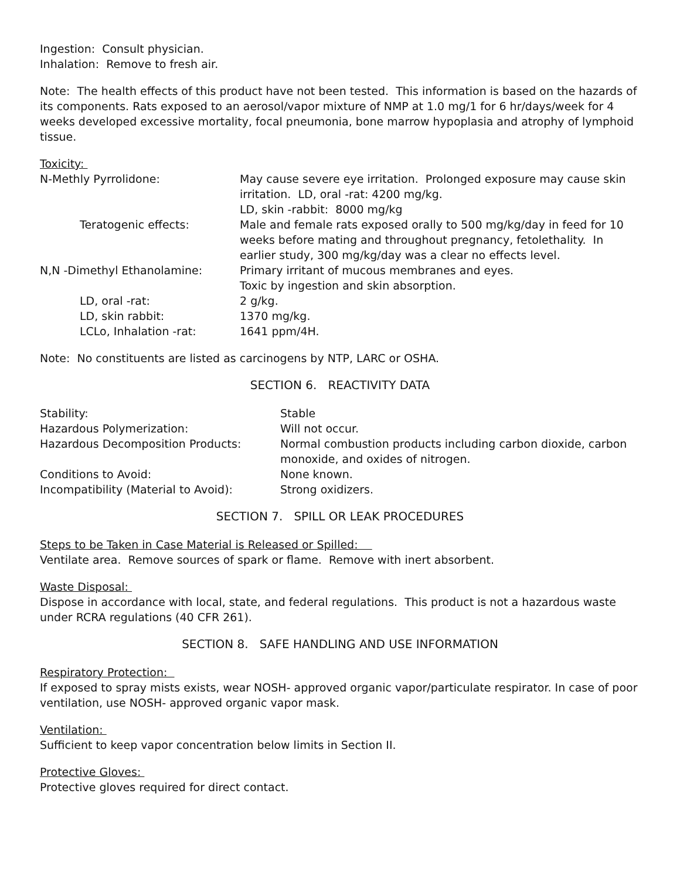Ingestion: Consult physician.
Inhalation: Remove to fresh air.
Note: The health effects of this product have not been tested. This information is based on the hazards of its components. Rats exposed to an aerosol/vapor mixture of NMP at 1.0 mg/1 for 6 hr/days/week for 4 weeks developed excessive mortality, focal pneumonia, bone marrow hypoplasia and atrophy of lymphoid tissue.
Toxicity:
| N-Methly Pyrrolidone: | May cause severe eye irritation. Prolonged exposure may cause skin irritation. LD, oral -rat: 4200 mg/kg. LD, skin -rabbit: 8000 mg/kg |
| Teratogenic effects: | Male and female rats exposed orally to 500 mg/kg/day in feed for 10 weeks before mating and throughout pregnancy, fetolethality. In earlier study, 300 mg/kg/day was a clear no effects level. |
| N,N -Dimethyl Ethanolamine: | Primary irritant of mucous membranes and eyes. Toxic by ingestion and skin absorption. |
| LD, oral -rat: | 2 g/kg. |
| LD, skin rabbit: | 1370 mg/kg. |
| LCLo, Inhalation -rat: | 1641 ppm/4H. |
Note: No constituents are listed as carcinogens by NTP, LARC or OSHA.
SECTION 6. REACTIVITY DATA
| Stability: | Stable |
| Hazardous Polymerization: | Will not occur. |
| Hazardous Decomposition Products: | Normal combustion products including carbon dioxide, carbon monoxide, and oxides of nitrogen. |
| Conditions to Avoid: | None known. |
| Incompatibility (Material to Avoid): | Strong oxidizers. |
SECTION 7. SPILL OR LEAK PROCEDURES
Steps to be Taken in Case Material is Released or Spilled:
Ventilate area. Remove sources of spark or flame. Remove with inert absorbent.
Waste Disposal:
Dispose in accordance with local, state, and federal regulations. This product is not a hazardous waste under RCRA regulations (40 CFR 261).
SECTION 8. SAFE HANDLING AND USE INFORMATION
Respiratory Protection:
If exposed to spray mists exists, wear NOSH- approved organic vapor/particulate respirator. In case of poor ventilation, use NOSH- approved organic vapor mask.
Ventilation:
Sufficient to keep vapor concentration below limits in Section II.
Protective Gloves:
Protective gloves required for direct contact.